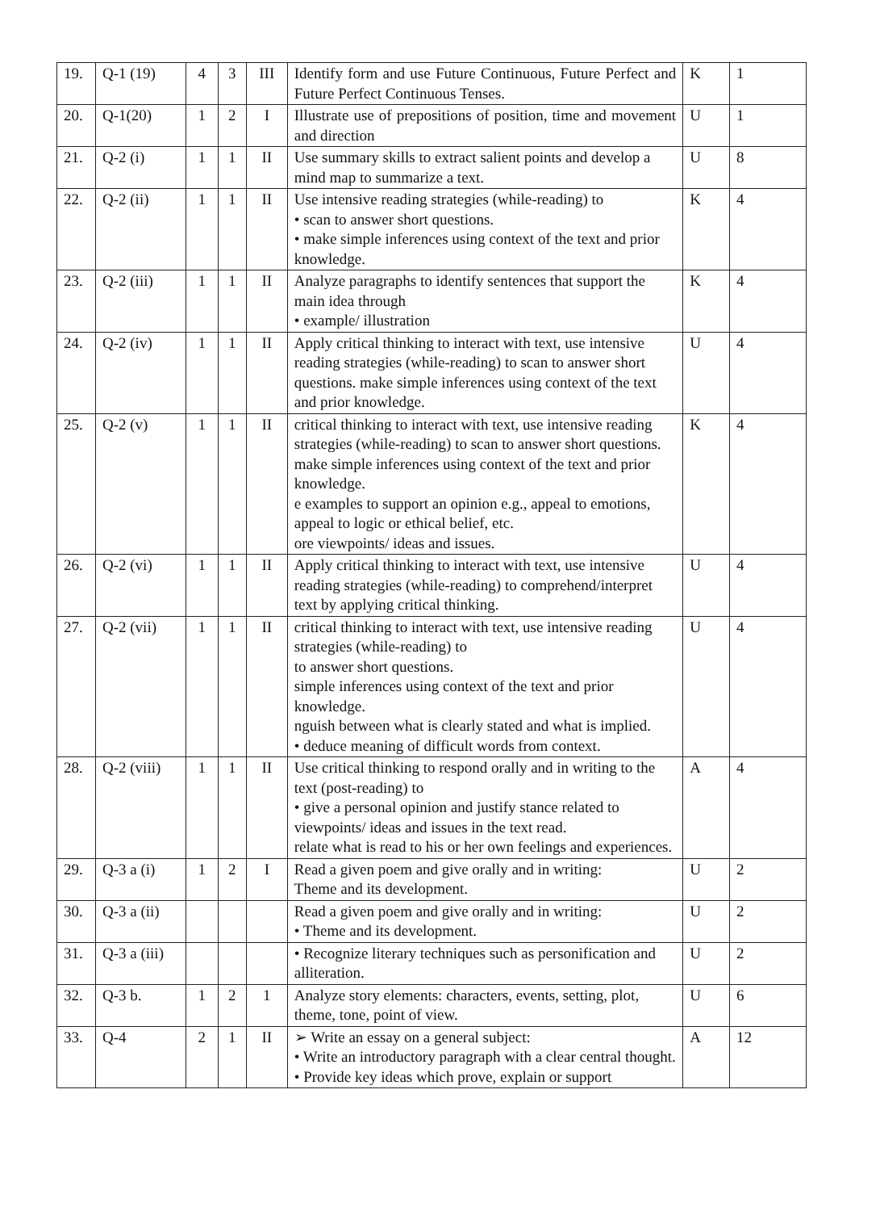| 19. | Q-1 (19) | 4 | 3 | III | Identify form and use Future Continuous, Future Perfect and Future Perfect Continuous Tenses. | K | 1 |
| 20. | Q-1(20) | 1 | 2 | I | Illustrate use of prepositions of position, time and movement and direction | U | 1 |
| 21. | Q-2 (i) | 1 | 1 | II | Use summary skills to extract salient points and develop a mind map to summarize a text. | U | 8 |
| 22. | Q-2 (ii) | 1 | 1 | II | Use intensive reading strategies (while-reading) to • scan to answer short questions. • make simple inferences using context of the text and prior knowledge. | K | 4 |
| 23. | Q-2 (iii) | 1 | 1 | II | Analyze paragraphs to identify sentences that support the main idea through • example/ illustration | K | 4 |
| 24. | Q-2 (iv) | 1 | 1 | II | Apply critical thinking to interact with text, use intensive reading strategies (while-reading) to scan to answer short questions. make simple inferences using context of the text and prior knowledge. | U | 4 |
| 25. | Q-2 (v) | 1 | 1 | II | critical thinking to interact with text, use intensive reading strategies (while-reading) to scan to answer short questions. make simple inferences using context of the text and prior knowledge. e examples to support an opinion e.g., appeal to emotions, appeal to logic or ethical belief, etc. ore viewpoints/ ideas and issues. | K | 4 |
| 26. | Q-2 (vi) | 1 | 1 | II | Apply critical thinking to interact with text, use intensive reading strategies (while-reading) to comprehend/interpret text by applying critical thinking. | U | 4 |
| 27. | Q-2 (vii) | 1 | 1 | II | critical thinking to interact with text, use intensive reading strategies (while-reading) to to answer short questions. simple inferences using context of the text and prior knowledge. nguish between what is clearly stated and what is implied. • deduce meaning of difficult words from context. | U | 4 |
| 28. | Q-2 (viii) | 1 | 1 | II | Use critical thinking to respond orally and in writing to the text (post-reading) to • give a personal opinion and justify stance related to viewpoints/ ideas and issues in the text read. relate what is read to his or her own feelings and experiences. | A | 4 |
| 29. | Q-3 a (i) | 1 | 2 | I | Read a given poem and give orally and in writing: Theme and its development. | U | 2 |
| 30. | Q-3 a (ii) | | | | Read a given poem and give orally and in writing: • Theme and its development. | U | 2 |
| 31. | Q-3 a (iii) | | | | • Recognize literary techniques such as personification and alliteration. | U | 2 |
| 32. | Q-3 b. | 1 | 2 | 1 | Analyze story elements: characters, events, setting, plot, theme, tone, point of view. | U | 6 |
| 33. | Q-4 | 2 | 1 | II | ➢ Write an essay on a general subject: • Write an introductory paragraph with a clear central thought. • Provide key ideas which prove, explain or support | A | 12 |